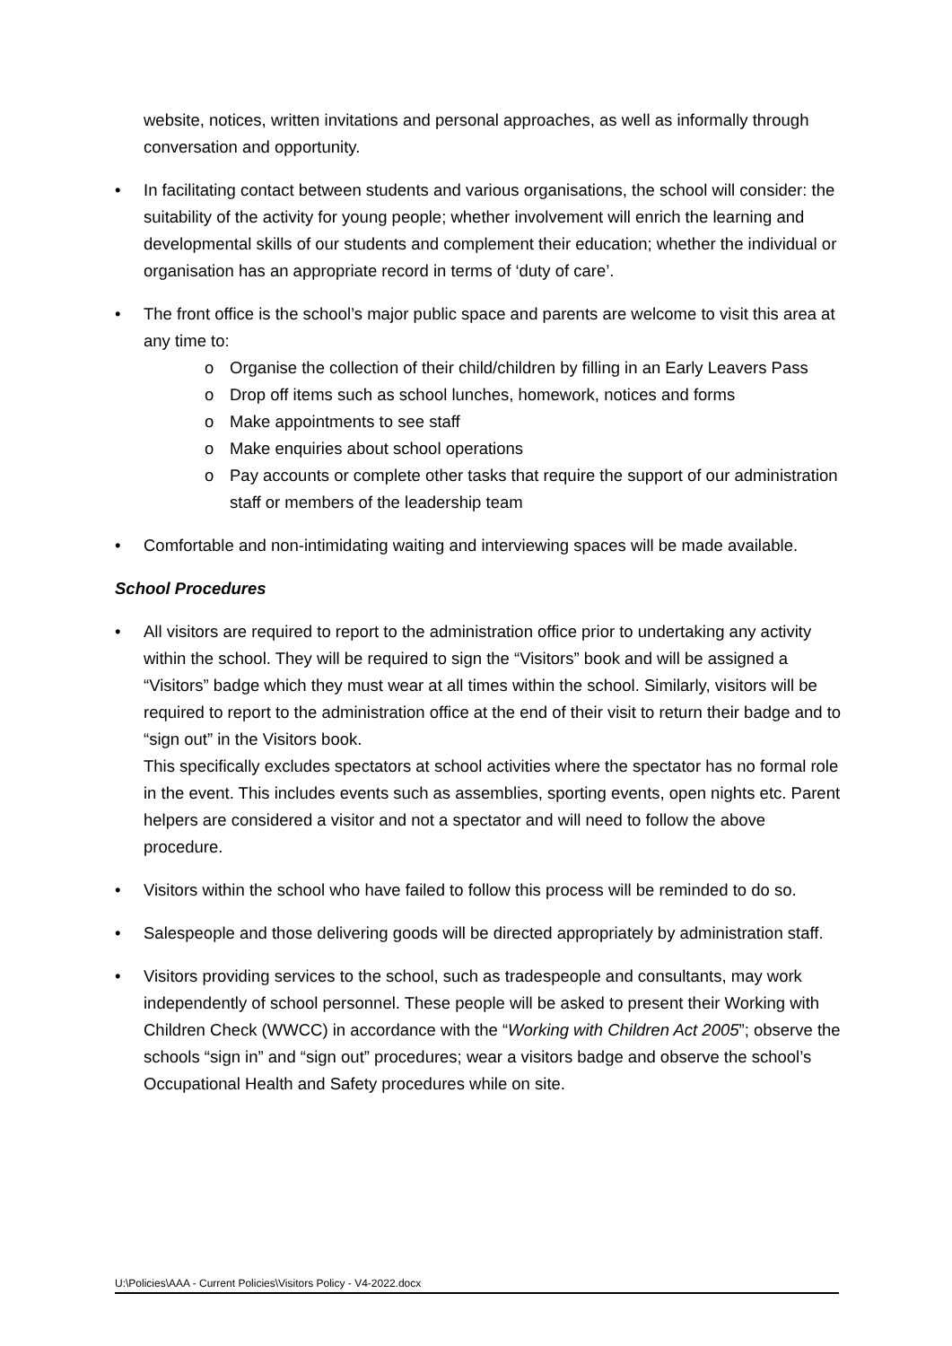website, notices, written invitations and personal approaches, as well as informally through conversation and opportunity.
• In facilitating contact between students and various organisations, the school will consider: the suitability of the activity for young people; whether involvement will enrich the learning and developmental skills of our students and complement their education; whether the individual or organisation has an appropriate record in terms of ‘duty of care’.
• The front office is the school’s major public space and parents are welcome to visit this area at any time to:
o Organise the collection of their child/children by filling in an Early Leavers Pass
o Drop off items such as school lunches, homework, notices and forms
o Make appointments to see staff
o Make enquiries about school operations
o Pay accounts or complete other tasks that require the support of our administration staff or members of the leadership team
• Comfortable and non-intimidating waiting and interviewing spaces will be made available.
School Procedures
• All visitors are required to report to the administration office prior to undertaking any activity within the school. They will be required to sign the “Visitors” book and will be assigned a “Visitors” badge which they must wear at all times within the school. Similarly, visitors will be required to report to the administration office at the end of their visit to return their badge and to “sign out” in the Visitors book.
This specifically excludes spectators at school activities where the spectator has no formal role in the event. This includes events such as assemblies, sporting events, open nights etc. Parent helpers are considered a visitor and not a spectator and will need to follow the above procedure.
• Visitors within the school who have failed to follow this process will be reminded to do so.
• Salespeople and those delivering goods will be directed appropriately by administration staff.
• Visitors providing services to the school, such as tradespeople and consultants, may work independently of school personnel. These people will be asked to present their Working with Children Check (WWCC) in accordance with the “Working with Children Act 2005”; observe the schools “sign in” and “sign out” procedures; wear a visitors badge and observe the school’s Occupational Health and Safety procedures while on site.
U:\Policies\AAA - Current Policies\Visitors Policy - V4-2022.docx